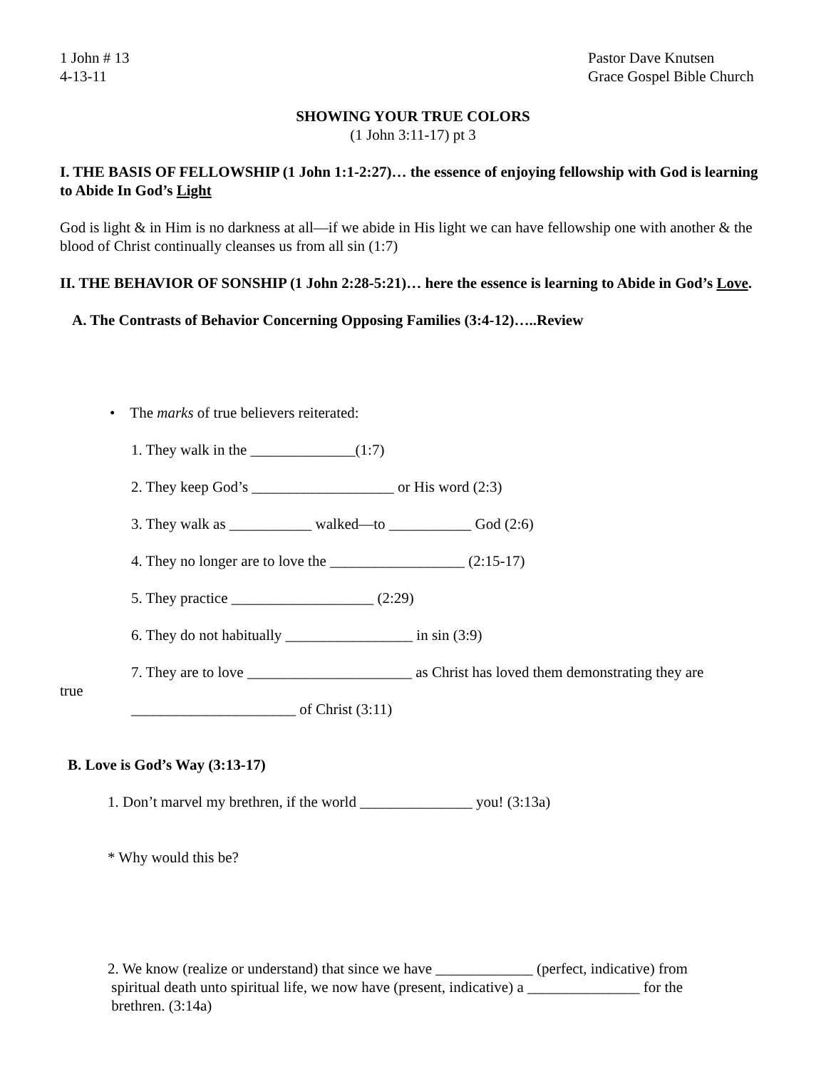1 John # 13
4-13-11
Pastor Dave Knutsen
Grace Gospel Bible Church
SHOWING YOUR TRUE COLORS
(1 John 3:11-17) pt 3
I. THE BASIS OF FELLOWSHIP (1 John 1:1-2:27)… the essence of enjoying fellowship with God is learning to Abide In God’s Light
God is light & in Him is no darkness at all—if we abide in His light we can have fellowship one with another & the blood of Christ continually cleanses us from all sin (1:7)
II. THE BEHAVIOR OF SONSHIP (1 John 2:28-5:21)… here the essence is learning to Abide in God’s Love.
A. The Contrasts of Behavior Concerning Opposing Families (3:4-12)…..Review
• The marks of true believers reiterated:
1. They walk in the ______________(1:7)
2. They keep God’s ___________________ or His word (2:3)
3. They walk as ___________ walked—to ___________ God (2:6)
4. They no longer are to love the __________________ (2:15-17)
5. They practice ___________________ (2:29)
6. They do not habitually _________________ in sin (3:9)
7. They are to love ______________________ as Christ has loved them demonstrating they are
true
______________________ of Christ (3:11)
B. Love is God’s Way (3:13-17)
1. Don’t marvel my brethren, if the world _______________ you! (3:13a)
* Why would this be?
2. We know (realize or understand) that since we have _____________ (perfect, indicative) from
spiritual death unto spiritual life, we now have (present, indicative) a _______________ for the
brethren. (3:14a)